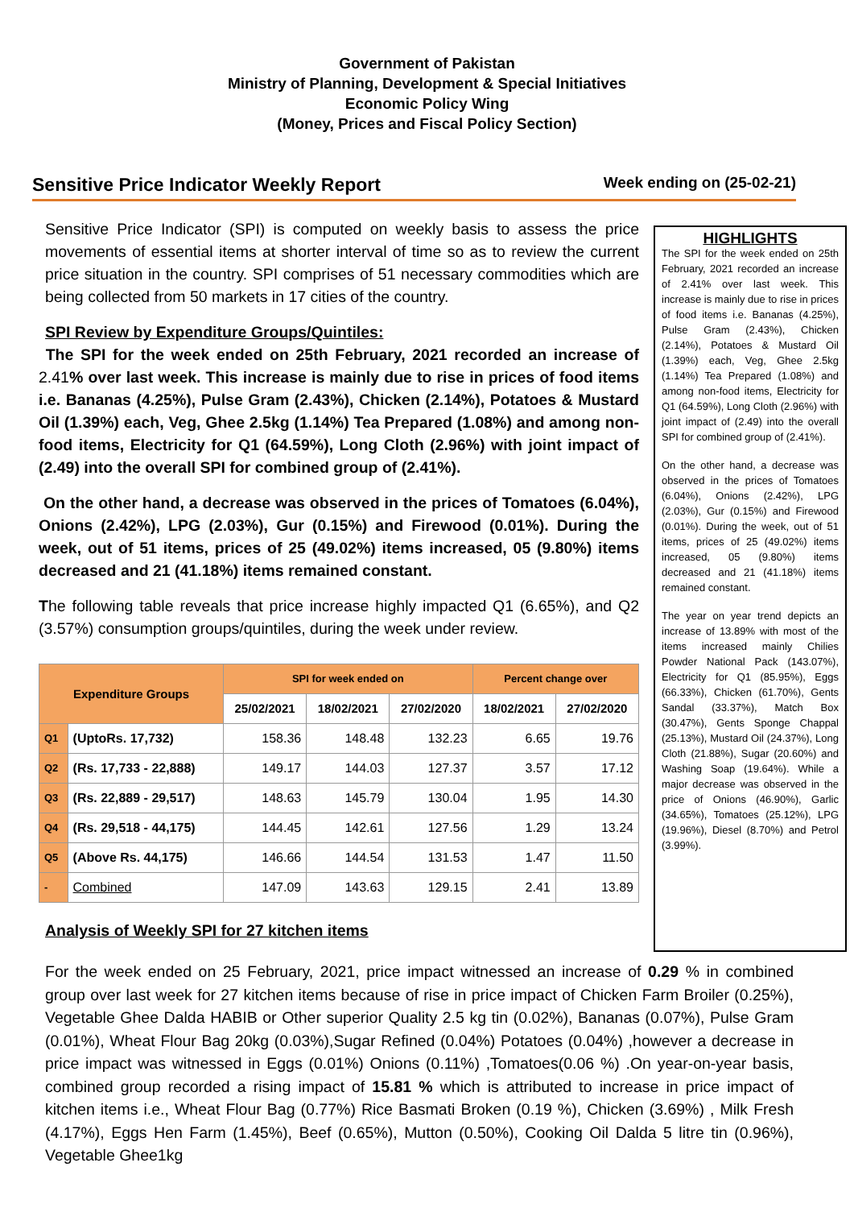Government of Pakistan
Ministry of Planning, Development & Special Initiatives
Economic Policy Wing
(Money, Prices and Fiscal Policy Section)
Sensitive Price Indicator Weekly Report Week ending on (25-02-21)
Sensitive Price Indicator (SPI) is computed on weekly basis to assess the price movements of essential items at shorter interval of time so as to review the current price situation in the country. SPI comprises of 51 necessary commodities which are being collected from 50 markets in 17 cities of the country.
SPI Review by Expenditure Groups/Quintiles:
The SPI for the week ended on 25th February, 2021 recorded an increase of 2.41% over last week. This increase is mainly due to rise in prices of food items i.e. Bananas (4.25%), Pulse Gram (2.43%), Chicken (2.14%), Potatoes & Mustard Oil (1.39%) each, Veg, Ghee 2.5kg (1.14%) Tea Prepared (1.08%) and among non-food items, Electricity for Q1 (64.59%), Long Cloth (2.96%) with joint impact of (2.49) into the overall SPI for combined group of (2.41%).
On the other hand, a decrease was observed in the prices of Tomatoes (6.04%), Onions (2.42%), LPG (2.03%), Gur (0.15%) and Firewood (0.01%). During the week, out of 51 items, prices of 25 (49.02%) items increased, 05 (9.80%) items decreased and 21 (41.18%) items remained constant.
The following table reveals that price increase highly impacted Q1 (6.65%), and Q2 (3.57%) consumption groups/quintiles, during the week under review.
| Expenditure Groups | | SPI for week ended on | | | Percent change over | |
| --- | --- | --- | --- | --- | --- | --- |
| | | 25/02/2021 | 18/02/2021 | 27/02/2020 | 18/02/2021 | 27/02/2020 |
| Q1 | (UptoRs. 17,732) | 158.36 | 148.48 | 132.23 | 6.65 | 19.76 |
| Q2 | (Rs. 17,733 - 22,888) | 149.17 | 144.03 | 127.37 | 3.57 | 17.12 |
| Q3 | (Rs. 22,889 - 29,517) | 148.63 | 145.79 | 130.04 | 1.95 | 14.30 |
| Q4 | (Rs. 29,518 - 44,175) | 144.45 | 142.61 | 127.56 | 1.29 | 13.24 |
| Q5 | (Above Rs. 44,175) | 146.66 | 144.54 | 131.53 | 1.47 | 11.50 |
| - | Combined | 147.09 | 143.63 | 129.15 | 2.41 | 13.89 |
Analysis of Weekly SPI for 27 kitchen items
HIGHLIGHTS
The SPI for the week ended on 25th February, 2021 recorded an increase of 2.41% over last week. This increase is mainly due to rise in prices of food items i.e. Bananas (4.25%), Pulse Gram (2.43%), Chicken (2.14%), Potatoes & Mustard Oil (1.39%) each, Veg, Ghee 2.5kg (1.14%) Tea Prepared (1.08%) and among non-food items, Electricity for Q1 (64.59%), Long Cloth (2.96%) with joint impact of (2.49) into the overall SPI for combined group of (2.41%).
On the other hand, a decrease was observed in the prices of Tomatoes (6.04%), Onions (2.42%), LPG (2.03%), Gur (0.15%) and Firewood (0.01%). During the week, out of 51 items, prices of 25 (49.02%) items increased, 05 (9.80%) items decreased and 21 (41.18%) items remained constant.
The year on year trend depicts an increase of 13.89% with most of the items increased mainly Chilies Powder National Pack (143.07%), Electricity for Q1 (85.95%), Eggs (66.33%), Chicken (61.70%), Gents Sandal (33.37%), Match Box (30.47%), Gents Sponge Chappal (25.13%), Mustard Oil (24.37%), Long Cloth (21.88%), Sugar (20.60%) and Washing Soap (19.64%). While a major decrease was observed in the price of Onions (46.90%), Garlic (34.65%), Tomatoes (25.12%), LPG (19.96%), Diesel (8.70%) and Petrol (3.99%).
For the week ended on 25 February, 2021, price impact witnessed an increase of 0.29 % in combined group over last week for 27 kitchen items because of rise in price impact of Chicken Farm Broiler (0.25%), Vegetable Ghee Dalda HABIB or Other superior Quality 2.5 kg tin (0.02%), Bananas (0.07%), Pulse Gram (0.01%), Wheat Flour Bag 20kg (0.03%),Sugar Refined (0.04%) Potatoes (0.04%) ,however a decrease in price impact was witnessed in Eggs (0.01%) Onions (0.11%) ,Tomatoes(0.06 %) .On year-on-year basis, combined group recorded a rising impact of 15.81 % which is attributed to increase in price impact of kitchen items i.e., Wheat Flour Bag (0.77%) Rice Basmati Broken (0.19 %), Chicken (3.69%) , Milk Fresh (4.17%), Eggs Hen Farm (1.45%), Beef (0.65%), Mutton (0.50%), Cooking Oil Dalda 5 litre tin (0.96%), Vegetable Ghee1kg